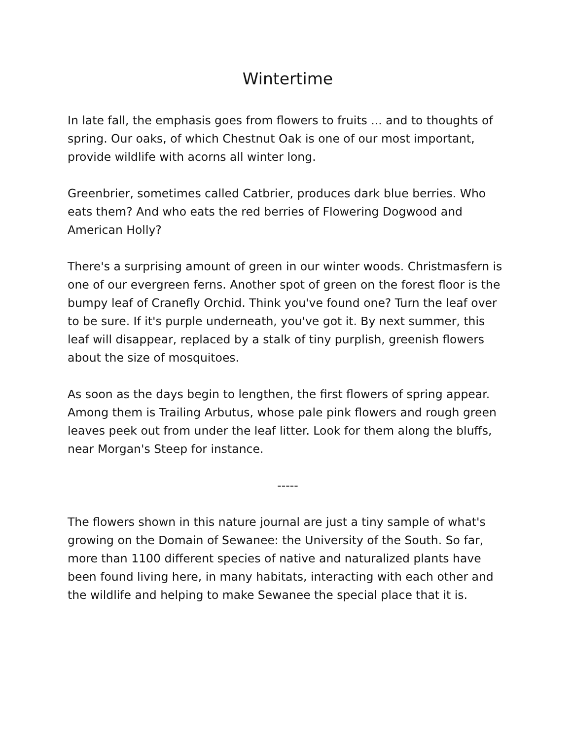Wintertime
In late fall, the emphasis goes from flowers to fruits ... and to thoughts of spring. Our oaks, of which Chestnut Oak is one of our most important, provide wildlife with acorns all winter long.
Greenbrier, sometimes called Catbrier, produces dark blue berries. Who eats them? And who eats the red berries of Flowering Dogwood and American Holly?
There's a surprising amount of green in our winter woods. Christmasfern is one of our evergreen ferns. Another spot of green on the forest floor is the bumpy leaf of Cranefly Orchid. Think you've found one? Turn the leaf over to be sure. If it's purple underneath, you've got it. By next summer, this leaf will disappear, replaced by a stalk of tiny purplish, greenish flowers about the size of mosquitoes.
As soon as the days begin to lengthen, the first flowers of spring appear. Among them is Trailing Arbutus, whose pale pink flowers and rough green leaves peek out from under the leaf litter. Look for them along the bluffs, near Morgan's Steep for instance.
-----
The flowers shown in this nature journal are just a tiny sample of what's growing on the Domain of Sewanee: the University of the South. So far, more than 1100 different species of native and naturalized plants have been found living here, in many habitats, interacting with each other and the wildlife and helping to make Sewanee the special place that it is.